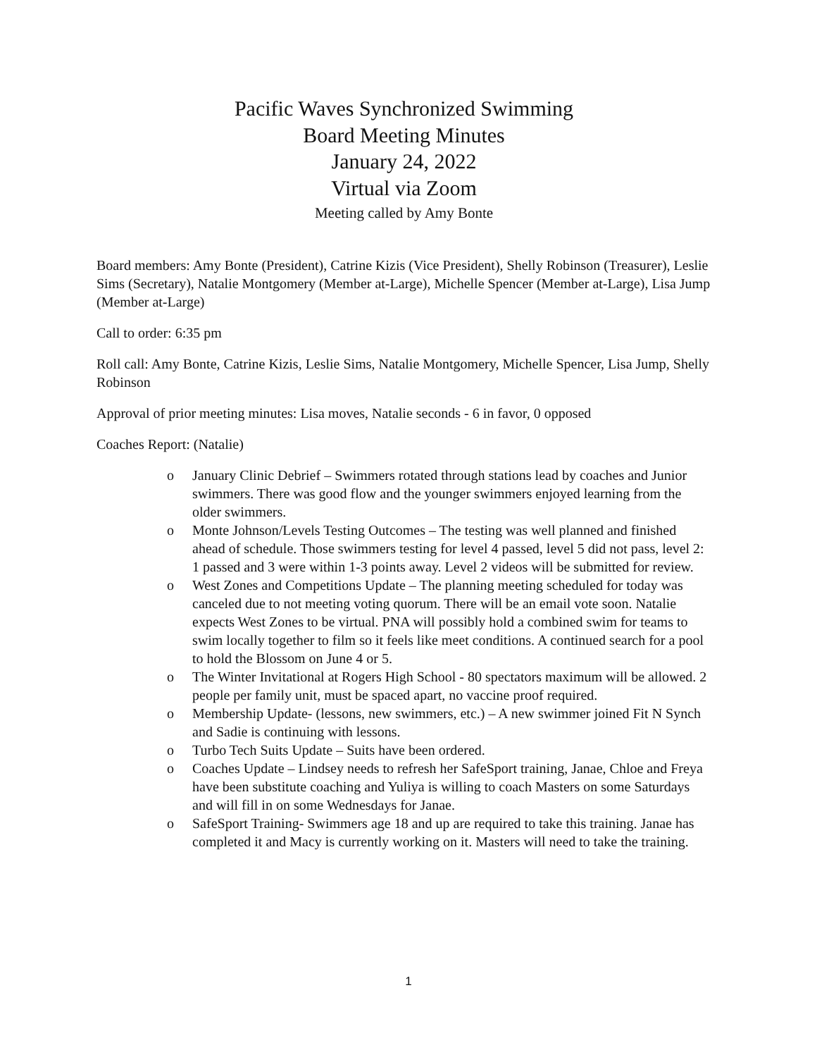Pacific Waves Synchronized Swimming
Board Meeting Minutes
January 24, 2022
Virtual via Zoom
Meeting called by Amy Bonte
Board members: Amy Bonte (President), Catrine Kizis (Vice President), Shelly Robinson (Treasurer), Leslie Sims (Secretary), Natalie Montgomery (Member at-Large), Michelle Spencer (Member at-Large), Lisa Jump (Member at-Large)
Call to order: 6:35 pm
Roll call: Amy Bonte, Catrine Kizis, Leslie Sims, Natalie Montgomery, Michelle Spencer, Lisa Jump, Shelly Robinson
Approval of prior meeting minutes: Lisa moves, Natalie seconds - 6 in favor, 0 opposed
Coaches Report: (Natalie)
o January Clinic Debrief – Swimmers rotated through stations lead by coaches and Junior swimmers. There was good flow and the younger swimmers enjoyed learning from the older swimmers.
o Monte Johnson/Levels Testing Outcomes – The testing was well planned and finished ahead of schedule. Those swimmers testing for level 4 passed, level 5 did not pass, level 2: 1 passed and 3 were within 1-3 points away. Level 2 videos will be submitted for review.
o West Zones and Competitions Update – The planning meeting scheduled for today was canceled due to not meeting voting quorum. There will be an email vote soon. Natalie expects West Zones to be virtual. PNA will possibly hold a combined swim for teams to swim locally together to film so it feels like meet conditions. A continued search for a pool to hold the Blossom on June 4 or 5.
o The Winter Invitational at Rogers High School - 80 spectators maximum will be allowed. 2 people per family unit, must be spaced apart, no vaccine proof required.
o Membership Update- (lessons, new swimmers, etc.) – A new swimmer joined Fit N Synch and Sadie is continuing with lessons.
o Turbo Tech Suits Update – Suits have been ordered.
o Coaches Update – Lindsey needs to refresh her SafeSport training, Janae, Chloe and Freya have been substitute coaching and Yuliya is willing to coach Masters on some Saturdays and will fill in on some Wednesdays for Janae.
o SafeSport Training- Swimmers age 18 and up are required to take this training. Janae has completed it and Macy is currently working on it. Masters will need to take the training.
1